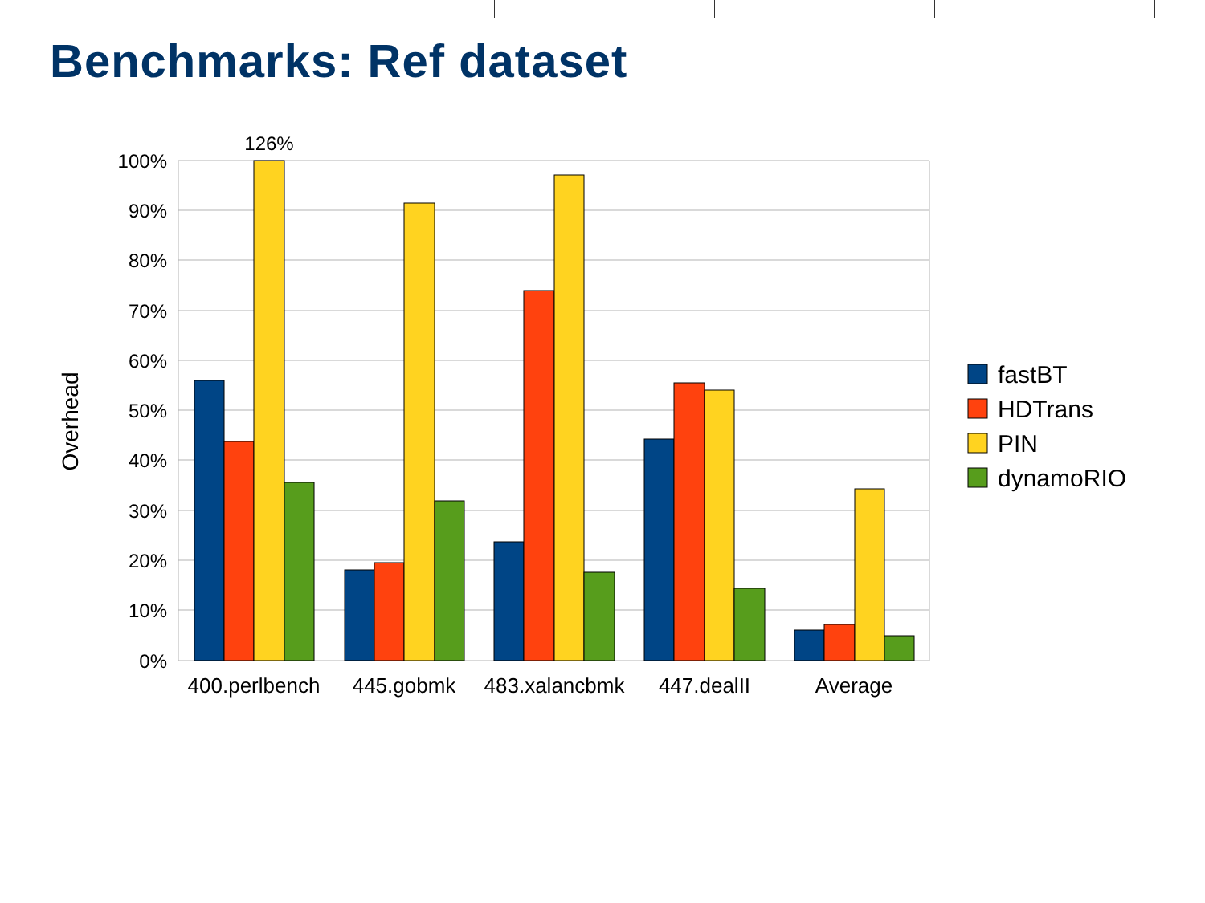Benchmarks: Ref dataset
100%
90%
80%
70%
60%
50%
40%
30%
20%
10%
0%
Overhead
126%
400.perlbench
445.gobmk
483.xalancbmk
447.dealII
Average
fastBT
HDTrans
PIN
dynamoRIO